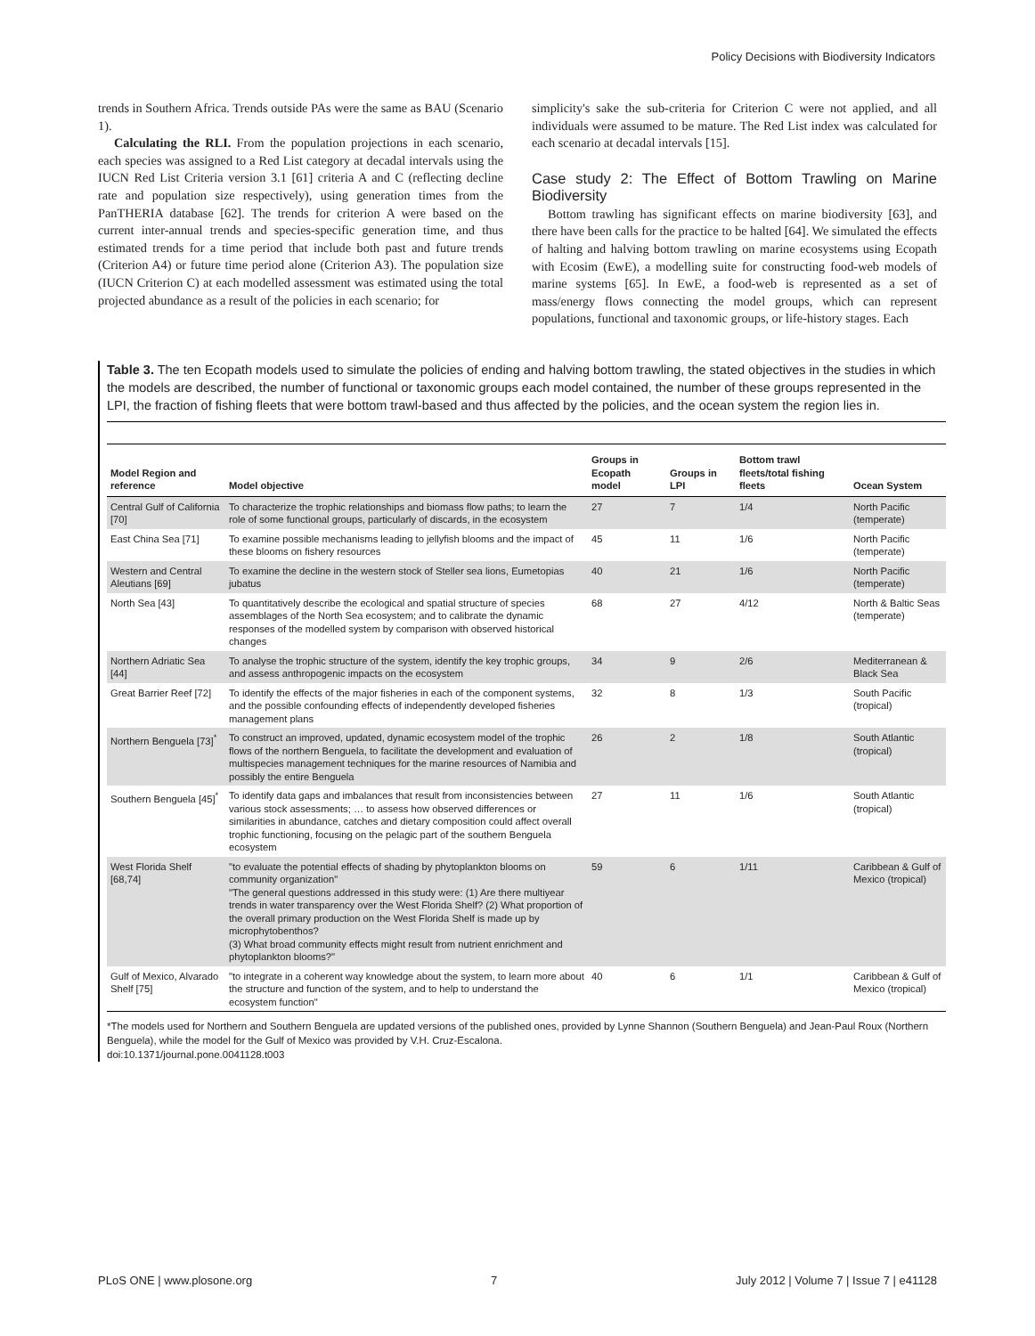Policy Decisions with Biodiversity Indicators
trends in Southern Africa. Trends outside PAs were the same as BAU (Scenario 1).
Calculating the RLI. From the population projections in each scenario, each species was assigned to a Red List category at decadal intervals using the IUCN Red List Criteria version 3.1 [61] criteria A and C (reflecting decline rate and population size respectively), using generation times from the PanTHERIA database [62]. The trends for criterion A were based on the current inter-annual trends and species-specific generation time, and thus estimated trends for a time period that include both past and future trends (Criterion A4) or future time period alone (Criterion A3). The population size (IUCN Criterion C) at each modelled assessment was estimated using the total projected abundance as a result of the policies in each scenario; for
simplicity's sake the sub-criteria for Criterion C were not applied, and all individuals were assumed to be mature. The Red List index was calculated for each scenario at decadal intervals [15].
Case study 2: The Effect of Bottom Trawling on Marine Biodiversity
Bottom trawling has significant effects on marine biodiversity [63], and there have been calls for the practice to be halted [64]. We simulated the effects of halting and halving bottom trawling on marine ecosystems using Ecopath with Ecosim (EwE), a modelling suite for constructing food-web models of marine systems [65]. In EwE, a food-web is represented as a set of mass/energy flows connecting the model groups, which can represent populations, functional and taxonomic groups, or life-history stages. Each
Table 3. The ten Ecopath models used to simulate the policies of ending and halving bottom trawling, the stated objectives in the studies in which the models are described, the number of functional or taxonomic groups each model contained, the number of these groups represented in the LPI, the fraction of fishing fleets that were bottom trawl-based and thus affected by the policies, and the ocean system the region lies in.
| Model Region and reference | Model objective | Groups in Ecopath model | Groups in LPI | Bottom trawl fleets/total fishing fleets | Ocean System |
| --- | --- | --- | --- | --- | --- |
| Central Gulf of California [70] | To characterize the trophic relationships and biomass flow paths; to learn the role of some functional groups, particularly of discards, in the ecosystem | 27 | 7 | 1/4 | North Pacific (temperate) |
| East China Sea [71] | To examine possible mechanisms leading to jellyfish blooms and the impact of these blooms on fishery resources | 45 | 11 | 1/6 | North Pacific (temperate) |
| Western and Central Aleutians [69] | To examine the decline in the western stock of Steller sea lions, Eumetopias jubatus | 40 | 21 | 1/6 | North Pacific (temperate) |
| North Sea [43] | To quantitatively describe the ecological and spatial structure of species assemblages of the North Sea ecosystem; and to calibrate the dynamic responses of the modelled system by comparison with observed historical changes | 68 | 27 | 4/12 | North & Baltic Seas (temperate) |
| Northern Adriatic Sea [44] | To analyse the trophic structure of the system, identify the key trophic groups, and assess anthropogenic impacts on the ecosystem | 34 | 9 | 2/6 | Mediterranean & Black Sea |
| Great Barrier Reef [72] | To identify the effects of the major fisheries in each of the component systems, and the possible confounding effects of independently developed fisheries management plans | 32 | 8 | 1/3 | South Pacific (tropical) |
| Northern Benguela [73]<sup>*</sup> | To construct an improved, updated, dynamic ecosystem model of the trophic flows of the northern Benguela, to facilitate the development and evaluation of multispecies management techniques for the marine resources of Namibia and possibly the entire Benguela | 26 | 2 | 1/8 | South Atlantic (tropical) |
| Southern Benguela [45]<sup>*</sup> | To identify data gaps and imbalances that result from inconsistencies between various stock assessments; … to assess how observed differences or similarities in abundance, catches and dietary composition could affect overall trophic functioning, focusing on the pelagic part of the southern Benguela ecosystem | 27 | 11 | 1/6 | South Atlantic (tropical) |
| West Florida Shelf [68,74] | "to evaluate the potential effects of shading by phytoplankton blooms on community organization" "The general questions addressed in this study were: (1) Are there multiyear trends in water transparency over the West Florida Shelf? (2) What proportion of the overall primary production on the West Florida Shelf is made up by microphytobenthos? (3) What broad community effects might result from nutrient enrichment and phytoplankton blooms?" | 59 | 6 | 1/11 | Caribbean & Gulf of Mexico (tropical) |
| Gulf of Mexico, Alvarado Shelf [75] | "to integrate in a coherent way knowledge about the system, to learn more about the structure and function of the system, and to help to understand the ecosystem function" | 40 | 6 | 1/1 | Caribbean & Gulf of Mexico (tropical) |
*The models used for Northern and Southern Benguela are updated versions of the published ones, provided by Lynne Shannon (Southern Benguela) and Jean-Paul Roux (Northern Benguela), while the model for the Gulf of Mexico was provided by V.H. Cruz-Escalona.
doi:10.1371/journal.pone.0041128.t003
PLoS ONE | www.plosone.org 7 July 2012 | Volume 7 | Issue 7 | e41128